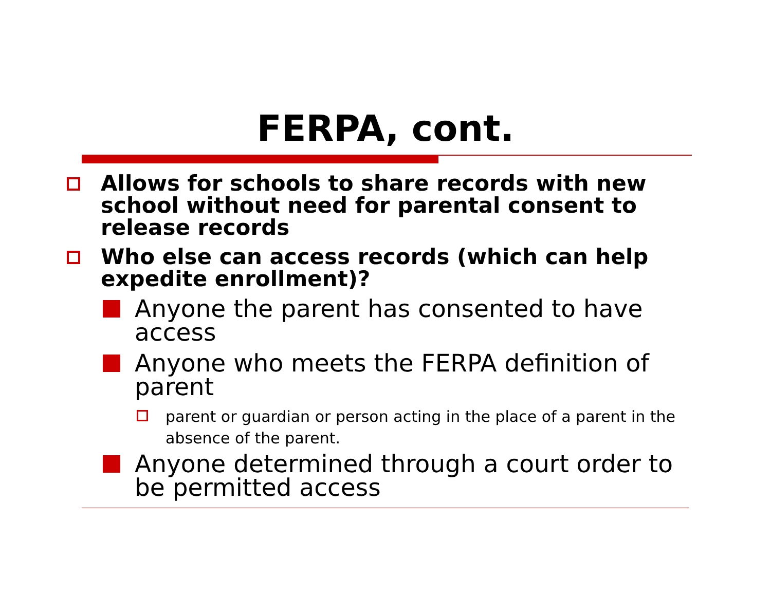FERPA, cont.
Allows for schools to share records with new school without need for parental consent to release records
Who else can access records (which can help expedite enrollment)?
Anyone the parent has consented to have access
Anyone who meets the FERPA definition of parent
parent or guardian or person acting in the place of a parent in the absence of the parent.
Anyone determined through a court order to be permitted access